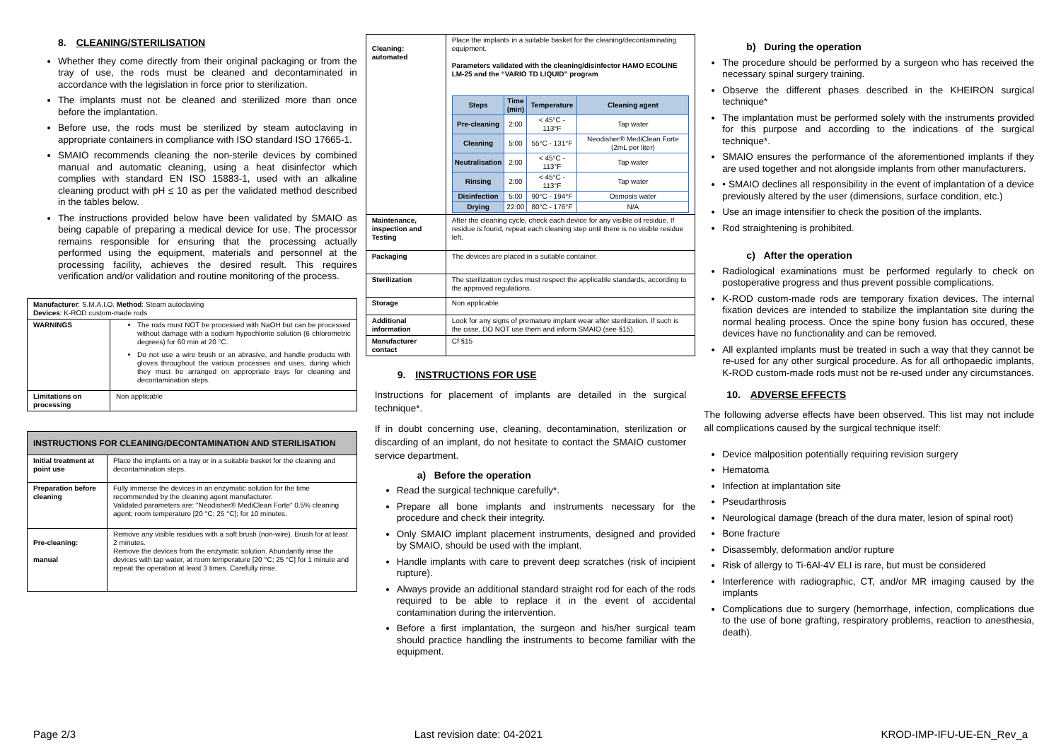8. CLEANING/STERILISATION
Whether they come directly from their original packaging or from the tray of use, the rods must be cleaned and decontaminated in accordance with the legislation in force prior to sterilization.
The implants must not be cleaned and sterilized more than once before the implantation.
Before use, the rods must be sterilized by steam autoclaving in appropriate containers in compliance with ISO standard ISO 17665-1.
SMAIO recommends cleaning the non-sterile devices by combined manual and automatic cleaning, using a heat disinfector which complies with standard EN ISO 15883-1, used with an alkaline cleaning product with pH ≤ 10 as per the validated method described in the tables below.
The instructions provided below have been validated by SMAIO as being capable of preparing a medical device for use. The processor remains responsible for ensuring that the processing actually performed using the equipment, materials and personnel at the processing facility, achieves the desired result. This requires verification and/or validation and routine monitoring of the process.
| Manufacturer : S.M.A.I.O. Method : Steam autoclaving Devices : K-ROD custom-made rods | |
| WARNINGS | The rods must NOT be processed with NaOH but can be processed without damage with a sodium hypochlorite solution (6 chlorometric degrees) for 60 min at 20 °C. Do not use a wire brush or an abrasive, and handle products with gloves throughout the various processes and uses, during which they must be arranged on appropriate trays for cleaning and decontamination steps. |
| Limitations on processing | Non applicable |
| INSTRUCTIONS FOR CLEANING/DECONTAMINATION AND STERILISATION | |
| --- | --- |
| Initial treatment at point use | Place the implants on a tray or in a suitable basket for the cleaning and decontamination steps. |
| Preparation before cleaning | Fully immerse the devices in an enzymatic solution for the time recommended by the cleaning agent manufacturer. Validated parameters are: “Neodisher® MediClean Forte” 0.5% cleaning agent; room temperature [20 °C; 25 °C]; for 10 minutes. |
| Pre-cleaning: manual | Remove any visible residues with a soft brush (non-wire). Brush for at least 2 minutes. Remove the devices from the enzymatic solution. Abundantly rinse the devices with tap water, at room temperature [20 °C; 25 °C] for 1 minute and repeat the operation at least 3 times. Carefully rinse. |
| Cleaning: automated | Place the implants in a suitable basket for the cleaning/decontaminating equipment. Parameters validated with the cleaning/disinfector HAMO ECOLINE LM-25 and the “VARIO TD LIQUID” program / Steps / Time (min) / Temperature / Cleaning agent / / --- / --- / --- / --- / / Pre-cleaning / 2:00 / < 45°C - 113°F / Tap water / / Cleaning / 5:00 / 55°C - 131°F / Neodisher® MediClean Forte (2mL per liter) / / Neutralisation / 2:00 / < 45°C - 113°F / Tap water / / Rinsing / 2:00 / < 45°C - 113°F / Tap water / / Disinfection / 5:00 / 90°C - 194°F / Osmosis water / / Drying / 22:00 / 80°C - 176°F / N/A / |
| Maintenance, inspection and Testing | After the cleaning cycle, check each device for any visible oil residue. If residue is found, repeat each cleaning step until there is no visible residue left. |
| Packaging | The devices are placed in a suitable container. |
| Sterilization | The sterilization cycles must respect the applicable standards, according to the approved regulations. |
| Storage | Non applicable |
| Additional information | Look for any signs of premature implant wear after sterilization. If such is the case, DO NOT use them and inform SMAIO (see §15). |
| Manufacturer contact | Cf §15 |
9. INSTRUCTIONS FOR USE
Instructions for placement of implants are detailed in the surgical technique*.
If in doubt concerning use, cleaning, decontamination, sterilization or discarding of an implant, do not hesitate to contact the SMAIO customer service department.
a) Before the operation
Read the surgical technique carefully*.
Prepare all bone implants and instruments necessary for the procedure and check their integrity.
Only SMAIO implant placement instruments, designed and provided by SMAIO, should be used with the implant.
Handle implants with care to prevent deep scratches (risk of incipient rupture).
Always provide an additional standard straight rod for each of the rods required to be able to replace it in the event of accidental contamination during the intervention.
Before a first implantation, the surgeon and his/her surgical team should practice handling the instruments to become familiar with the equipment.
b) During the operation
The procedure should be performed by a surgeon who has received the necessary spinal surgery training.
Observe the different phases described in the KHEIRON surgical technique*
The implantation must be performed solely with the instruments provided for this purpose and according to the indications of the surgical technique*.
SMAIO ensures the performance of the aforementioned implants if they are used together and not alongside implants from other manufacturers.
• SMAIO declines all responsibility in the event of implantation of a device previously altered by the user (dimensions, surface condition, etc.)
Use an image intensifier to check the position of the implants.
Rod straightening is prohibited.
c) After the operation
Radiological examinations must be performed regularly to check on postoperative progress and thus prevent possible complications.
K-ROD custom-made rods are temporary fixation devices. The internal fixation devices are intended to stabilize the implantation site during the normal healing process. Once the spine bony fusion has occured, these devices have no functionality and can be removed.
All explanted implants must be treated in such a way that they cannot be re-used for any other surgical procedure. As for all orthopaedic implants, K-ROD custom-made rods must not be re-used under any circumstances.
10. ADVERSE EFFECTS
The following adverse effects have been observed. This list may not include all complications caused by the surgical technique itself:
Device malposition potentially requiring revision surgery
Hematoma
Infection at implantation site
Pseudarthrosis
Neurological damage (breach of the dura mater, lesion of spinal root)
Bone fracture
Disassembly, deformation and/or rupture
Risk of allergy to Ti-6Al-4V ELI is rare, but must be considered
Interference with radiographic, CT, and/or MR imaging caused by the implants
Complications due to surgery (hemorrhage, infection, complications due to the use of bone grafting, respiratory problems, reaction to anesthesia, death).
Page 2/3 Last revision date: 04-2021 KROD-IMP-IFU-UE-EN_Rev_a